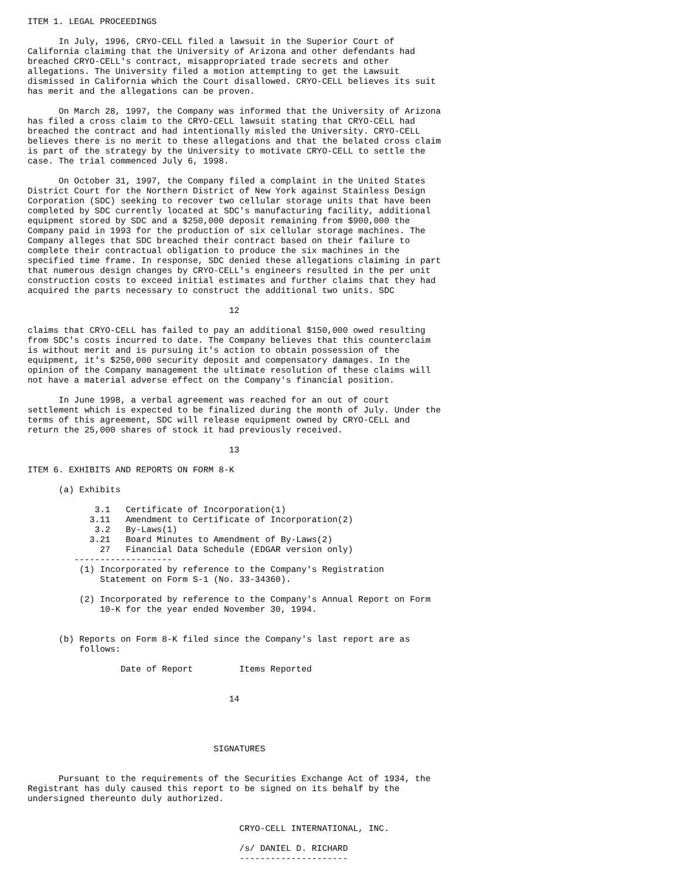ITEM 1. LEGAL PROCEEDINGS

      In July, 1996, CRYO-CELL filed a lawsuit in the Superior Court of
California claiming that the University of Arizona and other defendants had
breached CRYO-CELL's contract, misappropriated trade secrets and other
allegations. The University filed a motion attempting to get the Lawsuit
dismissed in California which the Court disallowed. CRYO-CELL believes its suit
has merit and the allegations can be proven.

      On March 28, 1997, the Company was informed that the University of Arizona
has filed a cross claim to the CRYO-CELL lawsuit stating that CRYO-CELL had
breached the contract and had intentionally misled the University. CRYO-CELL
believes there is no merit to these allegations and that the belated cross claim
is part of the strategy by the University to motivate CRYO-CELL to settle the
case. The trial commenced July 6, 1998.

      On October 31, 1997, the Company filed a complaint in the United States
District Court for the Northern District of New York against Stainless Design
Corporation (SDC) seeking to recover two cellular storage units that have been
completed by SDC currently located at SDC's manufacturing facility, additional
equipment stored by SDC and a $250,000 deposit remaining from $900,000 the
Company paid in 1993 for the production of six cellular storage machines. The
Company alleges that SDC breached their contract based on their failure to
complete their contractual obligation to produce the six machines in the
specified time frame. In response, SDC denied these allegations claiming in part
that numerous design changes by CRYO-CELL's engineers resulted in the per unit
construction costs to exceed initial estimates and further claims that they had
acquired the parts necessary to construct the additional two units. SDC

                                       12

claims that CRYO-CELL has failed to pay an additional $150,000 owed resulting
from SDC's costs incurred to date. The Company believes that this counterclaim
is without merit and is pursuing it's action to obtain possession of the
equipment, it's $250,000 security deposit and compensatory damages. In the
opinion of the Company management the ultimate resolution of these claims will
not have a material adverse effect on the Company's financial position.

      In June 1998, a verbal agreement was reached for an out of court
settlement which is expected to be finalized during the month of July. Under the
terms of this agreement, SDC will release equipment owned by CRYO-CELL and
return the 25,000 shares of stock it had previously received.

                                       13

ITEM 6. EXHIBITS AND REPORTS ON FORM 8-K

      (a) Exhibits

             3.1   Certificate of Incorporation(1)
            3.11   Amendment to Certificate of Incorporation(2)
             3.2   By-Laws(1)
            3.21   Board Minutes to Amendment of By-Laws(2)
              27   Financial Data Schedule (EDGAR version only)
         -------------------
          (1) Incorporated by reference to the Company's Registration
              Statement on Form S-1 (No. 33-34360).

          (2) Incorporated by reference to the Company's Annual Report on Form
              10-K for the year ended November 30, 1994.


      (b) Reports on Form 8-K filed since the Company's last report are as
          follows:

                  Date of Report         Items Reported


                                       14




                                    SIGNATURES


      Pursuant to the requirements of the Securities Exchange Act of 1934, the
Registrant has duly caused this report to be signed on its behalf by the
undersigned thereunto duly authorized.


                                         CRYO-CELL INTERNATIONAL, INC.

                                         /s/ DANIEL D. RICHARD
                                         ---------------------